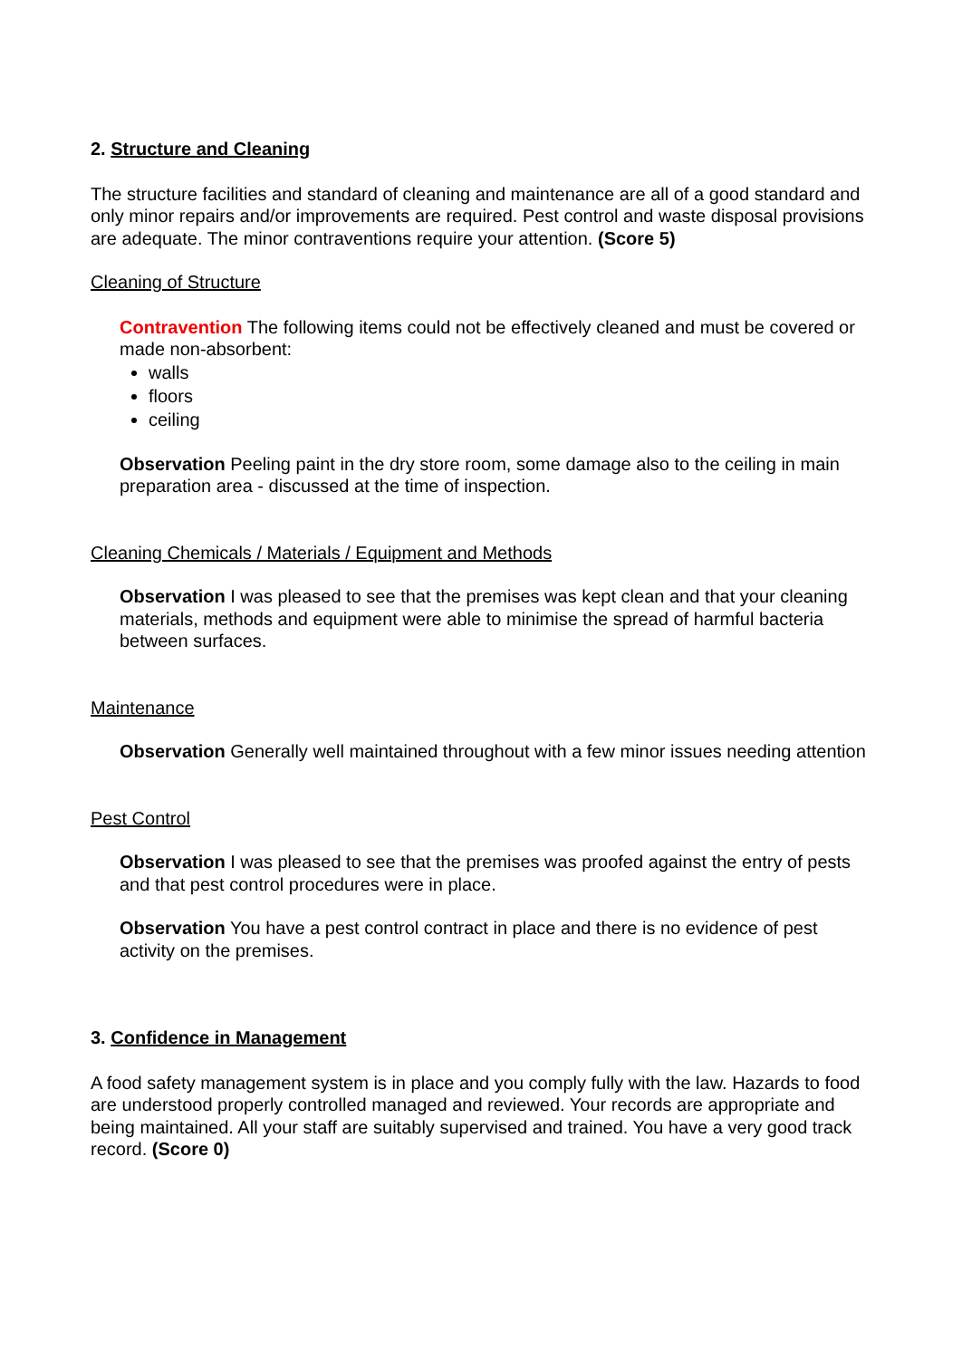2. Structure and Cleaning
The structure facilities and standard of cleaning and maintenance are all of a good standard and only minor repairs and/or improvements are required. Pest control and waste disposal provisions are adequate. The minor contraventions require your attention. (Score 5)
Cleaning of Structure
Contravention The following items could not be effectively cleaned and must be covered or made non-absorbent:
walls
floors
ceiling
Observation Peeling paint in the dry store room, some damage also to the ceiling in main preparation area - discussed at the time of inspection.
Cleaning Chemicals / Materials / Equipment and Methods
Observation I was pleased to see that the premises was kept clean and that your cleaning materials, methods and equipment were able to minimise the spread of harmful bacteria between surfaces.
Maintenance
Observation Generally well maintained throughout with a few minor issues needing attention
Pest Control
Observation I was pleased to see that the premises was proofed against the entry of pests and that pest control procedures were in place.
Observation You have a pest control contract in place and there is no evidence of pest activity on the premises.
3. Confidence in Management
A food safety management system is in place and you comply fully with the law. Hazards to food are understood properly controlled managed and reviewed. Your records are appropriate and being maintained. All your staff are suitably supervised and trained. You have a very good track record. (Score 0)